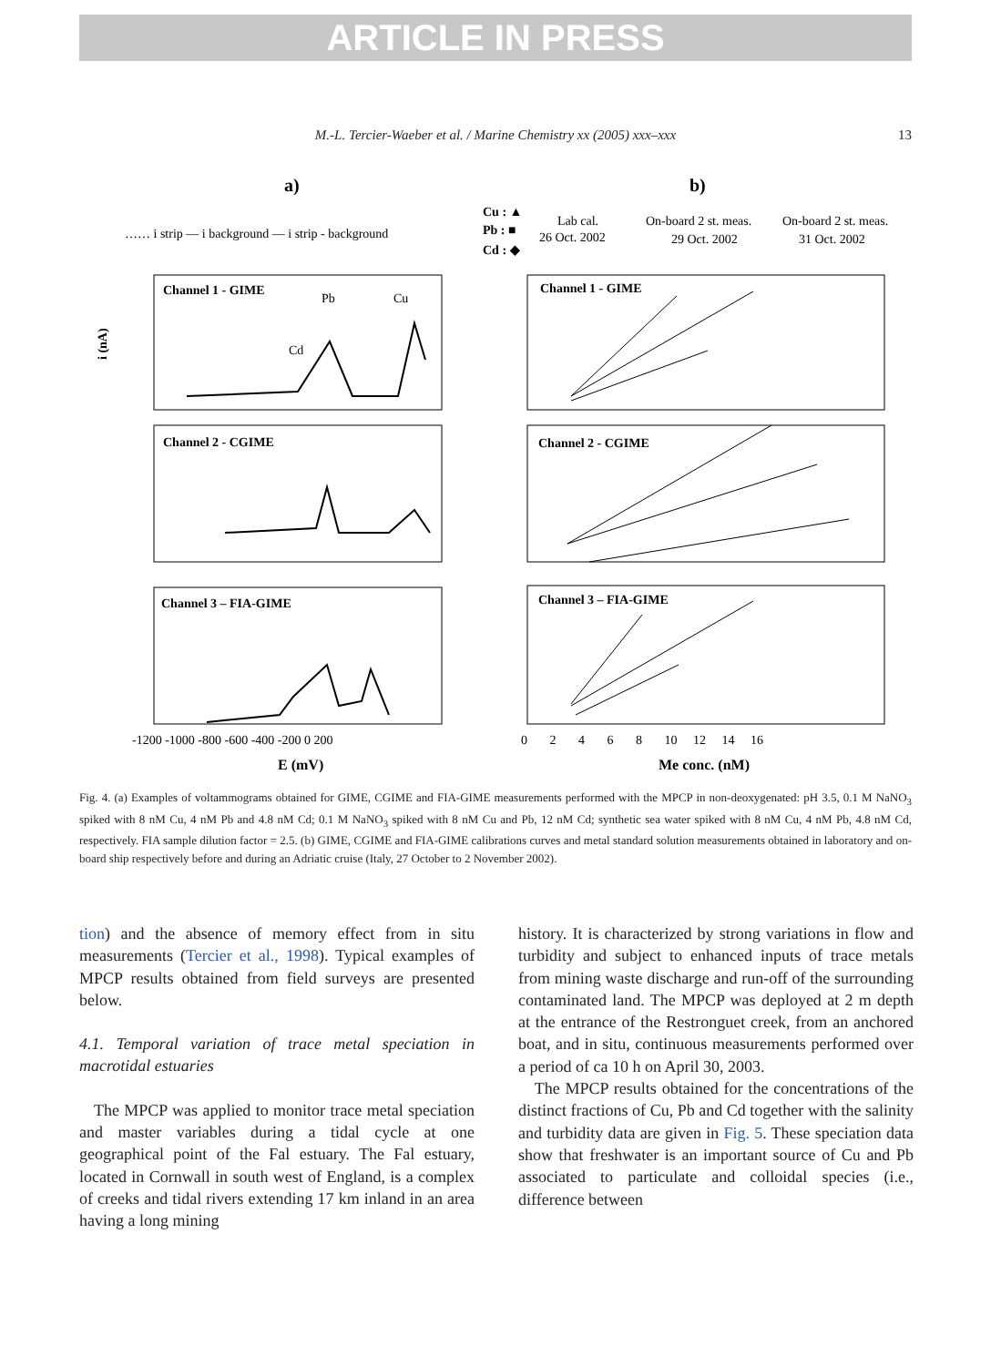ARTICLE IN PRESS
M.-L. Tercier-Waeber et al. / Marine Chemistry xx (2005) xxx–xxx 13
a)
b)
…… i strip — i background — i strip - background
Cu : ▲
Pb : ■
Cd : ◆
Lab cal.
26 Oct. 2002
On-board 2 st. meas.
29 Oct. 2002
On-board 2 st. meas.
31 Oct. 2002
Channel 1 - GIME
Pb
Cu
Cd
Channel 2 - CGIME
Channel 3 – FIA-GIME
Channel 1 - GIME
Channel 2 - CGIME
Channel 3 – FIA-GIME
i (nA)
E (mV)
Me conc. (nM)
-1200 -1000 -800 -600 -400 -200 0 200
0 2 4 6 8 10 12 14 16
Fig. 4. (a) Examples of voltammograms obtained for GIME, CGIME and FIA-GIME measurements performed with the MPCP in non-deoxygenated: pH 3.5, 0.1 M NaNO<sub>3</sub> spiked with 8 nM Cu, 4 nM Pb and 4.8 nM Cd; 0.1 M NaNO<sub>3</sub> spiked with 8 nM Cu and Pb, 12 nM Cd; synthetic sea water spiked with 8 nM Cu, 4 nM Pb, 4.8 nM Cd, respectively. FIA sample dilution factor = 2.5. (b) GIME, CGIME and FIA-GIME calibrations curves and metal standard solution measurements obtained in laboratory and on-board ship respectively before and during an Adriatic cruise (Italy, 27 October to 2 November 2002).
tion) and the absence of memory effect from in situ measurements (Tercier et al., 1998). Typical examples of MPCP results obtained from field surveys are presented below.
4.1. Temporal variation of trace metal speciation in macrotidal estuaries
The MPCP was applied to monitor trace metal speciation and master variables during a tidal cycle at one geographical point of the Fal estuary. The Fal estuary, located in Cornwall in south west of England, is a complex of creeks and tidal rivers extending 17 km inland in an area having a long mining
history. It is characterized by strong variations in flow and turbidity and subject to enhanced inputs of trace metals from mining waste discharge and run-off of the surrounding contaminated land. The MPCP was deployed at 2 m depth at the entrance of the Restronguet creek, from an anchored boat, and in situ, continuous measurements performed over a period of ca 10 h on April 30, 2003.
The MPCP results obtained for the concentrations of the distinct fractions of Cu, Pb and Cd together with the salinity and turbidity data are given in Fig. 5. These speciation data show that freshwater is an important source of Cu and Pb associated to particulate and colloidal species (i.e., difference between